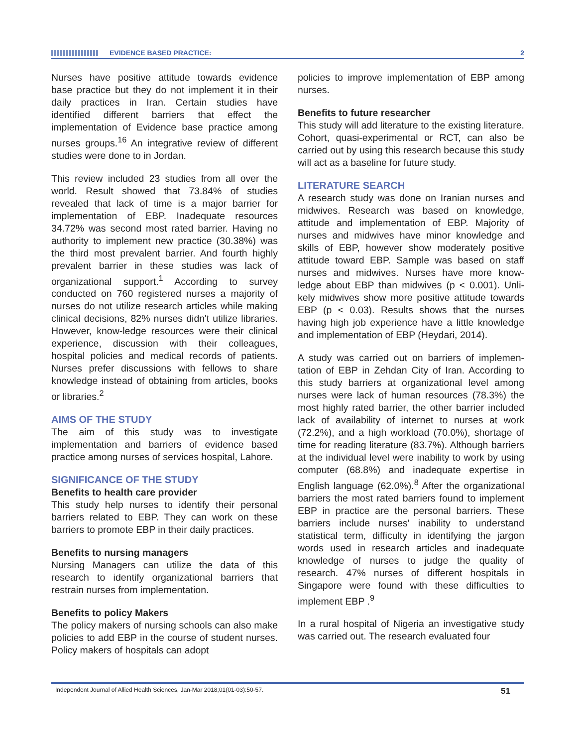EVIDENCE BASED PRACTICE: 2
Nurses have positive attitude towards evidence base practice but they do not implement it in their daily practices in Iran. Certain studies have identified different barriers that effect the implementation of Evidence base practice among nurses groups.<sup>16</sup> An integrative review of different studies were done to in Jordan.
This review included 23 studies from all over the world. Result showed that 73.84% of studies revealed that lack of time is a major barrier for implementation of EBP. Inadequate resources 34.72% was second most rated barrier. Having no authority to implement new practice (30.38%) was the third most prevalent barrier. And fourth highly prevalent barrier in these studies was lack of organizational support.<sup>1</sup> According to survey conducted on 760 registered nurses a majority of nurses do not utilize research articles while making clinical decisions, 82% nurses didn't utilize libraries. However, know-ledge resources were their clinical experience, discussion with their colleagues, hospital policies and medical records of patients. Nurses prefer discussions with fellows to share knowledge instead of obtaining from articles, books or libraries.<sup>2</sup>
AIMS OF THE STUDY
The aim of this study was to investigate implementation and barriers of evidence based practice among nurses of services hospital, Lahore.
SIGNIFICANCE OF THE STUDY
Benefits to health care provider
This study help nurses to identify their personal barriers related to EBP. They can work on these barriers to promote EBP in their daily practices.
Benefits to nursing managers
Nursing Managers can utilize the data of this research to identify organizational barriers that restrain nurses from implementation.
Benefits to policy Makers
The policy makers of nursing schools can also make policies to add EBP in the course of student nurses. Policy makers of hospitals can adopt
policies to improve implementation of EBP among nurses.
Benefits to future researcher
This study will add literature to the existing literature. Cohort, quasi-experimental or RCT, can also be carried out by using this research because this study will act as a baseline for future study.
LITERATURE SEARCH
A research study was done on Iranian nurses and midwives. Research was based on knowledge, attitude and implementation of EBP. Majority of nurses and midwives have minor knowledge and skills of EBP, however show moderately positive attitude toward EBP. Sample was based on staff nurses and midwives. Nurses have more know-ledge about EBP than midwives (p < 0.001). Unli-kely midwives show more positive attitude towards EBP (p < 0.03). Results shows that the nurses having high job experience have a little knowledge and implementation of EBP (Heydari, 2014).
A study was carried out on barriers of implemen-tation of EBP in Zehdan City of Iran. According to this study barriers at organizational level among nurses were lack of human resources (78.3%) the most highly rated barrier, the other barrier included lack of availability of internet to nurses at work (72.2%), and a high workload (70.0%), shortage of time for reading literature (83.7%). Although barriers at the individual level were inability to work by using computer (68.8%) and inadequate expertise in English language (62.0%).<sup>8</sup> After the organizational barriers the most rated barriers found to implement EBP in practice are the personal barriers. These barriers include nurses' inability to understand statistical term, difficulty in identifying the jargon words used in research articles and inadequate knowledge of nurses to judge the quality of research. 47% nurses of different hospitals in Singapore were found with these difficulties to implement EBP .<sup>9</sup>
In a rural hospital of Nigeria an investigative study was carried out. The research evaluated four
Independent Journal of Allied Health Sciences, Jan-Mar 2018;01(01-03):50-57. 51